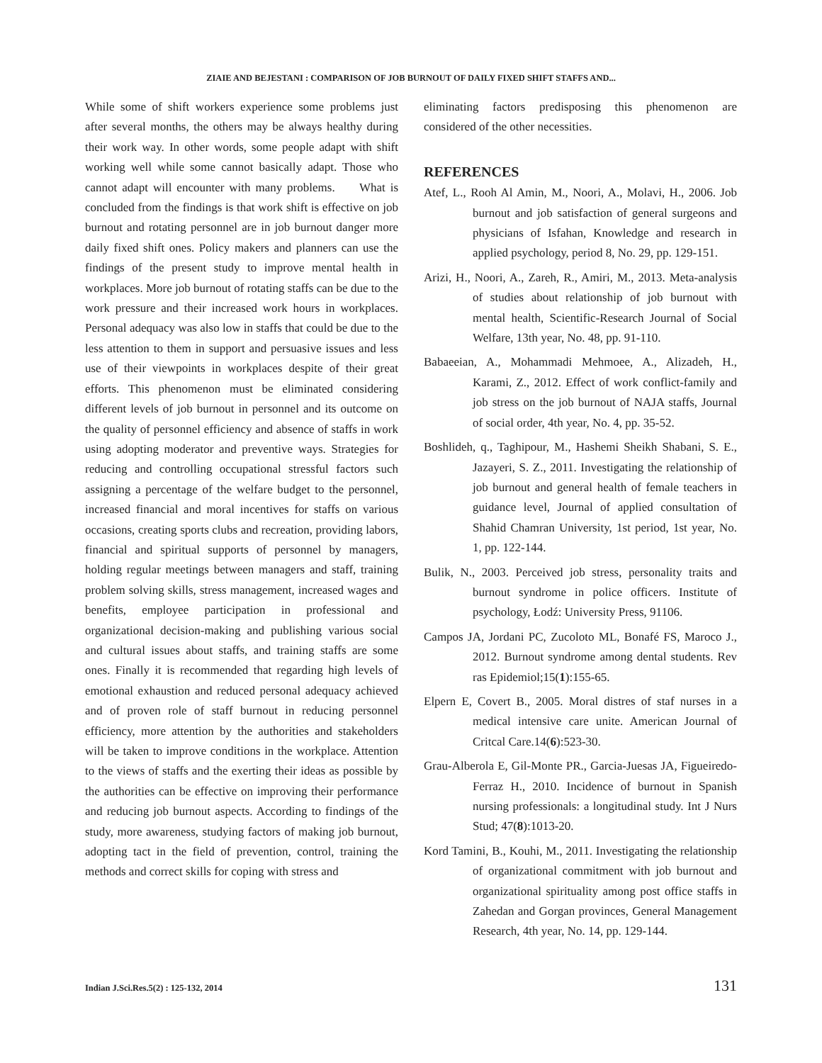ZIAIE AND BEJESTANI : COMPARISON OF JOB BURNOUT OF DAILY FIXED SHIFT STAFFS AND...
While some of shift workers experience some problems just after several months, the others may be always healthy during their work way. In other words, some people adapt with shift working well while some cannot basically adapt. Those who cannot adapt will encounter with many problems. What is concluded from the findings is that work shift is effective on job burnout and rotating personnel are in job burnout danger more daily fixed shift ones. Policy makers and planners can use the findings of the present study to improve mental health in workplaces. More job burnout of rotating staffs can be due to the work pressure and their increased work hours in workplaces. Personal adequacy was also low in staffs that could be due to the less attention to them in support and persuasive issues and less use of their viewpoints in workplaces despite of their great efforts. This phenomenon must be eliminated considering different levels of job burnout in personnel and its outcome on the quality of personnel efficiency and absence of staffs in work using adopting moderator and preventive ways. Strategies for reducing and controlling occupational stressful factors such assigning a percentage of the welfare budget to the personnel, increased financial and moral incentives for staffs on various occasions, creating sports clubs and recreation, providing labors, financial and spiritual supports of personnel by managers, holding regular meetings between managers and staff, training problem solving skills, stress management, increased wages and benefits, employee participation in professional and organizational decision-making and publishing various social and cultural issues about staffs, and training staffs are some ones. Finally it is recommended that regarding high levels of emotional exhaustion and reduced personal adequacy achieved and of proven role of staff burnout in reducing personnel efficiency, more attention by the authorities and stakeholders will be taken to improve conditions in the workplace. Attention to the views of staffs and the exerting their ideas as possible by the authorities can be effective on improving their performance and reducing job burnout aspects. According to findings of the study, more awareness, studying factors of making job burnout, adopting tact in the field of prevention, control, training the methods and correct skills for coping with stress and
eliminating factors predisposing this phenomenon are considered of the other necessities.
REFERENCES
Atef, L., Rooh Al Amin, M., Noori, A., Molavi, H., 2006. Job burnout and job satisfaction of general surgeons and physicians of Isfahan, Knowledge and research in applied psychology, period 8, No. 29, pp. 129-151.
Arizi, H., Noori, A., Zareh, R., Amiri, M., 2013. Meta-analysis of studies about relationship of job burnout with mental health, Scientific-Research Journal of Social Welfare, 13th year, No. 48, pp. 91-110.
Babaeeian, A., Mohammadi Mehmoee, A., Alizadeh, H., Karami, Z., 2012. Effect of work conflict-family and job stress on the job burnout of NAJA staffs, Journal of social order, 4th year, No. 4, pp. 35-52.
Boshlideh, q., Taghipour, M., Hashemi Sheikh Shabani, S. E., Jazayeri, S. Z., 2011. Investigating the relationship of job burnout and general health of female teachers in guidance level, Journal of applied consultation of Shahid Chamran University, 1st period, 1st year, No. 1, pp. 122-144.
Bulik, N., 2003. Perceived job stress, personality traits and burnout syndrome in police officers. Institute of psychology, Łodź: University Press, 91106.
Campos JA, Jordani PC, Zucoloto ML, Bonafé FS, Maroco J., 2012. Burnout syndrome among dental students. Rev ras Epidemiol;15(1):155-65.
Elpern E, Covert B., 2005. Moral distres of staf nurses in a medical intensive care unite. American Journal of Critcal Care.14(6):523-30.
Grau-Alberola E, Gil-Monte PR., Garcia-Juesas JA, Figueiredo-Ferraz H., 2010. Incidence of burnout in Spanish nursing professionals: a longitudinal study. Int J Nurs Stud; 47(8):1013-20.
Kord Tamini, B., Kouhi, M., 2011. Investigating the relationship of organizational commitment with job burnout and organizational spirituality among post office staffs in Zahedan and Gorgan provinces, General Management Research, 4th year, No. 14, pp. 129-144.
Indian J.Sci.Res.5(2) : 125-132, 2014 131